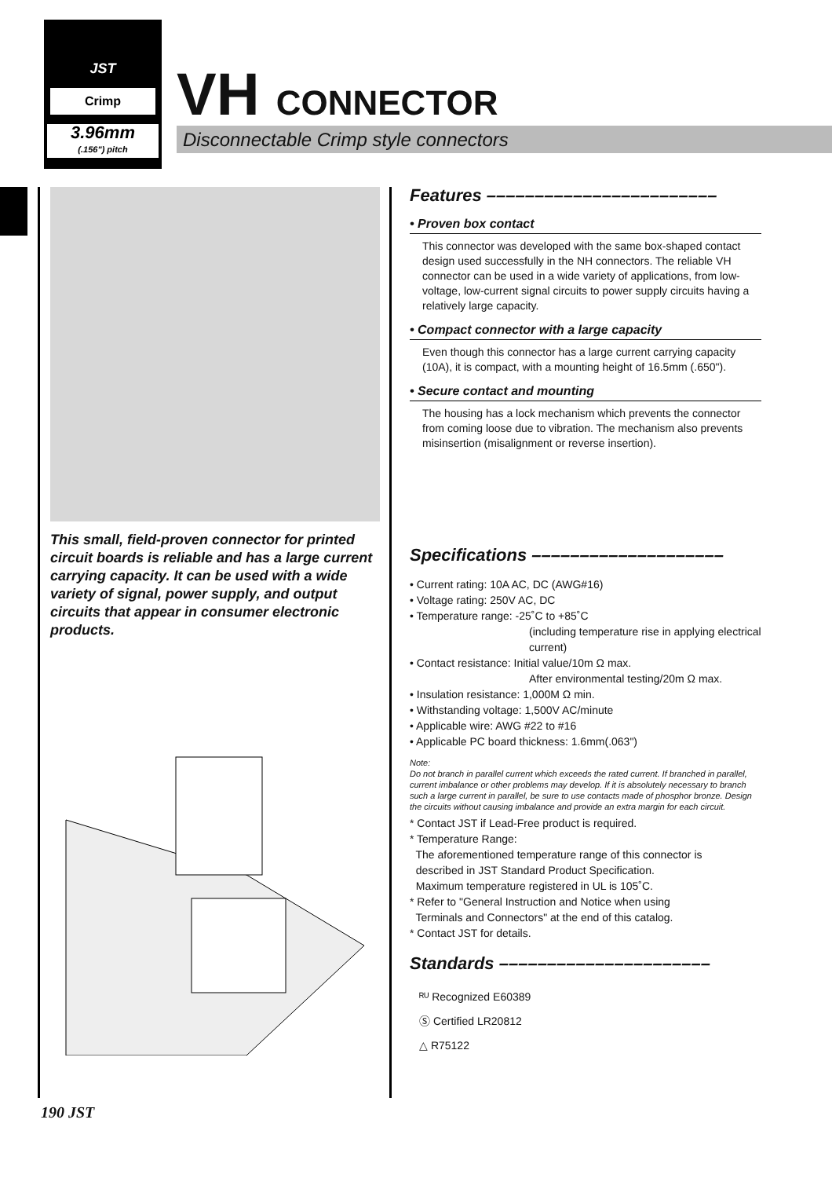JST
Crimp
3.96mm
(.156") pitch
VH CONNECTOR
Disconnectable Crimp style connectors
This small, field-proven connector for printed circuit boards is reliable and has a large current carrying capacity. It can be used with a wide variety of signal, power supply, and output circuits that appear in consumer electronic products.
Features ––––––––––––––––––––––––
• Proven box contact
This connector was developed with the same box-shaped contact design used successfully in the NH connectors. The reliable VH connector can be used in a wide variety of applications, from low-voltage, low-current signal circuits to power supply circuits having a relatively large capacity.
• Compact connector with a large capacity
Even though this connector has a large current carrying capacity (10A), it is compact, with a mounting height of 16.5mm (.650").
• Secure contact and mounting
The housing has a lock mechanism which prevents the connector from coming loose due to vibration. The mechanism also prevents misinsertion (misalignment or reverse insertion).
Specifications ––––––––––––––––––––
• Current rating: 10A AC, DC (AWG#16)
• Voltage rating: 250V AC, DC
• Temperature range: -25˚C to +85˚C
(including temperature rise in applying electrical current)
• Contact resistance: Initial value/10m Ω max.
After environmental testing/20m Ω max.
• Insulation resistance: 1,000M Ω min.
• Withstanding voltage: 1,500V AC/minute
• Applicable wire: AWG #22 to #16
• Applicable PC board thickness: 1.6mm(.063")
Note:
Do not branch in parallel current which exceeds the rated current. If branched in parallel, current imbalance or other problems may develop. If it is absolutely necessary to branch such a large current in parallel, be sure to use contacts made of phosphor bronze. Design the circuits without causing imbalance and provide an extra margin for each circuit.
* Contact JST if Lead-Free product is required.
* Temperature Range:
The aforementioned temperature range of this connector is
described in JST Standard Product Specification.
Maximum temperature registered in UL is 105˚C.
* Refer to "General Instruction and Notice when using
Terminals and Connectors" at the end of this catalog.
* Contact JST for details.
Standards ––––––––––––––––––––––
ᴿᵁ Recognized E60389
Ⓢ Certified LR20812
△ R75122
190 JST